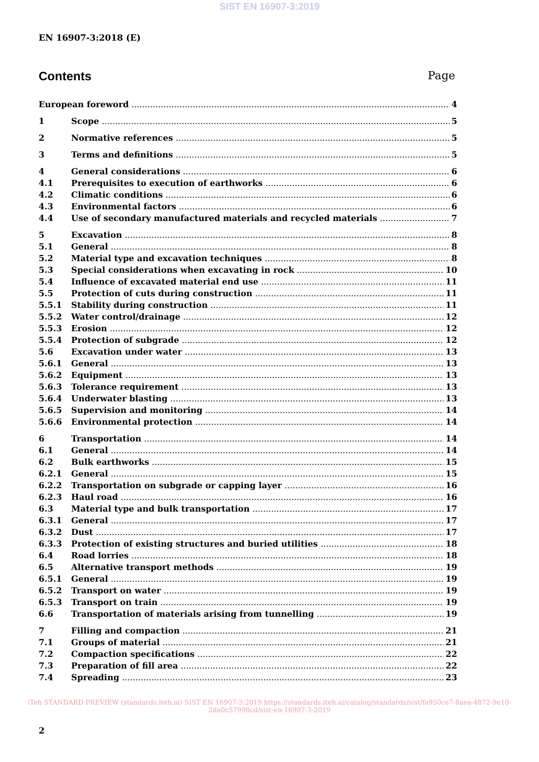SIST EN 16907-3:2019
EN 16907-3:2018 (E)
Contents Page
European foreword 4
1 Scope 5
2 Normative references 5
3 Terms and definitions 5
4 General considerations 6
4.1 Prerequisites to execution of earthworks 6
4.2 Climatic conditions 6
4.3 Environmental factors 6
4.4 Use of secondary manufactured materials and recycled materials 7
5 Excavation 8
5.1 General 8
5.2 Material type and excavation techniques 8
5.3 Special considerations when excavating in rock 10
5.4 Influence of excavated material end use 11
5.5 Protection of cuts during construction 11
5.5.1 Stability during construction 11
5.5.2 Water control/drainage 12
5.5.3 Erosion 12
5.5.4 Protection of subgrade 12
5.6 Excavation under water 13
5.6.1 General 13
5.6.2 Equipment 13
5.6.3 Tolerance requirement 13
5.6.4 Underwater blasting 13
5.6.5 Supervision and monitoring 14
5.6.6 Environmental protection 14
6 Transportation 14
6.1 General 14
6.2 Bulk earthworks 15
6.2.1 General 15
6.2.2 Transportation on subgrade or capping layer 16
6.2.3 Haul road 16
6.3 Material type and bulk transportation 17
6.3.1 General 17
6.3.2 Dust 17
6.3.3 Protection of existing structures and buried utilities 18
6.4 Road lorries 18
6.5 Alternative transport methods 19
6.5.1 General 19
6.5.2 Transport on water 19
6.5.3 Transport on train 19
6.6 Transportation of materials arising from tunnelling 19
7 Filling and compaction 21
7.1 Groups of material 21
7.2 Compaction specifications 22
7.3 Preparation of fill area 22
7.4 Spreading 23
iTeh STANDARD PREVIEW (standards.iteh.ai) SIST EN 16907-3:2019 https://standards.iteh.ai/catalog/standards/sist/fa950ce7-8aea-4872-9e10-2da0c57998cd/sist-en-16907-3-2019
2